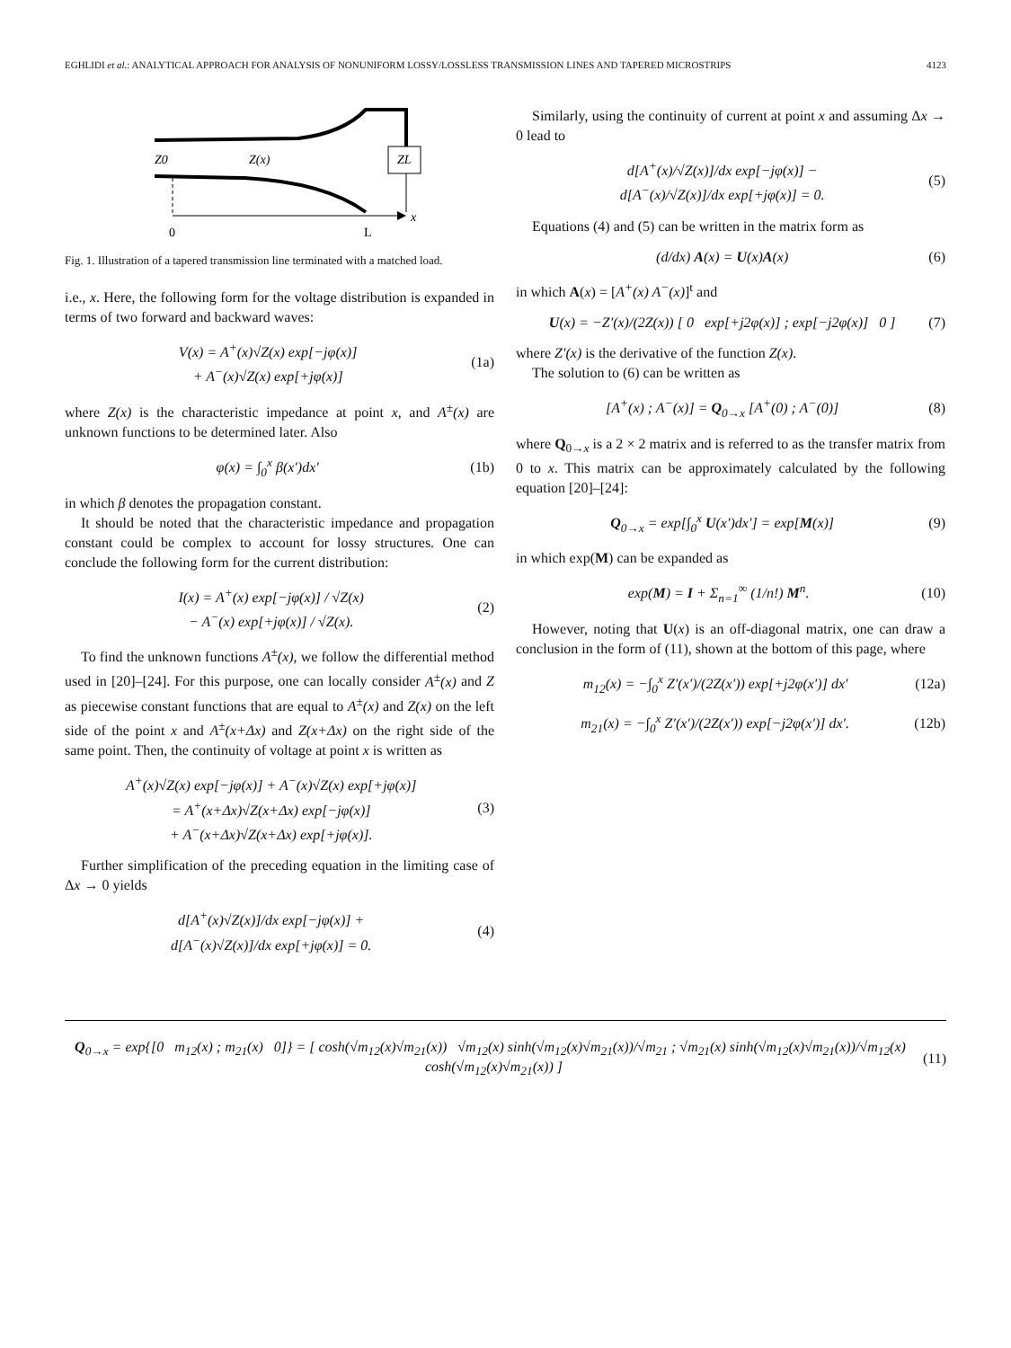EGHLIDI et al.: ANALYTICAL APPROACH FOR ANALYSIS OF NONUNIFORM LOSSY/LOSSLESS TRANSMISSION LINES AND TAPERED MICROSTRIPS 4123
Z0
Z(x)
ZL
x
0
L
Fig. 1. Illustration of a tapered transmission line terminated with a matched load.
i.e., x. Here, the following form for the voltage distribution is expanded in terms of two forward and backward waves:
V(x) = A<sup>+</sup>(x)√Z(x) exp[−jφ(x)]
+ A<sup>−</sup>(x)√Z(x) exp[+jφ(x)] (1a)
where Z(x) is the characteristic impedance at point x, and A<sup>±</sup>(x) are unknown functions to be determined later. Also
φ(x) = ∫<sub>0</sub><sup>x</sup> β(x′)dx′ (1b)
in which β denotes the propagation constant.
It should be noted that the characteristic impedance and propagation constant could be complex to account for lossy structures. One can conclude the following form for the current distribution:
I(x) = A<sup>+</sup>(x) exp[−jφ(x)] / √Z(x)
− A<sup>−</sup>(x) exp[+jφ(x)] / √Z(x). (2)
To find the unknown functions A<sup>±</sup>(x), we follow the differential method used in [20]–[24]. For this purpose, one can locally consider A<sup>±</sup>(x) and Z as piecewise constant functions that are equal to A<sup>±</sup>(x) and Z(x) on the left side of the point x and A<sup>±</sup>(x+Δx) and Z(x+Δx) on the right side of the same point. Then, the continuity of voltage at point x is written as
A<sup>+</sup>(x)√Z(x) exp[−jφ(x)] + A<sup>−</sup>(x)√Z(x) exp[+jφ(x)]
= A<sup>+</sup>(x+Δx)√Z(x+Δx) exp[−jφ(x)]
+ A<sup>−</sup>(x+Δx)√Z(x+Δx) exp[+jφ(x)]. (3)
Further simplification of the preceding equation in the limiting case of Δx → 0 yields
d[A<sup>+</sup>(x)√Z(x)]/dx exp[−jφ(x)] +
d[A<sup>−</sup>(x)√Z(x)]/dx exp[+jφ(x)] = 0. (4)
Similarly, using the continuity of current at point x and assuming Δx → 0 lead to
d[A<sup>+</sup>(x)/√Z(x)]/dx exp[−jφ(x)] −
d[A<sup>−</sup>(x)/√Z(x)]/dx exp[+jφ(x)] = 0. (5)
Equations (4) and (5) can be written in the matrix form as
(d/dx) A(x) = U(x)A(x) (6)
in which A(x) = [A<sup>+</sup>(x) A<sup>−</sup>(x)]<sup>t</sup> and
U(x) = −Z′(x)/(2Z(x)) [ 0 exp[+j2φ(x)] ; exp[−j2φ(x)] 0 ] (7)
where Z′(x) is the derivative of the function Z(x).
The solution to (6) can be written as
[A<sup>+</sup>(x) ; A<sup>−</sup>(x)] = Q<sub>0→x</sub> [A<sup>+</sup>(0) ; A<sup>−</sup>(0)] (8)
where Q<sub>0→x</sub> is a 2 × 2 matrix and is referred to as the transfer matrix from 0 to x. This matrix can be approximately calculated by the following equation [20]–[24]:
Q<sub>0→x</sub> = exp[∫<sub>0</sub><sup>x</sup> U(x′)dx′] = exp[M(x)] (9)
in which exp(M) can be expanded as
exp(M) = I + Σ<sub>n=1</sub><sup>∞</sup> (1/n!) M<sup>n</sup>. (10)
However, noting that U(x) is an off-diagonal matrix, one can draw a conclusion in the form of (11), shown at the bottom of this page, where
m<sub>12</sub>(x) = −∫<sub>0</sub><sup>x</sup> Z′(x′)/(2Z(x′)) exp[+j2φ(x′)] dx′ (12a)
m<sub>21</sub>(x) = −∫<sub>0</sub><sup>x</sup> Z′(x′)/(2Z(x′)) exp[−j2φ(x′)] dx′. (12b)
Q<sub>0→x</sub> = exp{[0 m<sub>12</sub>(x) ; m<sub>21</sub>(x) 0]} = [ cosh(√m<sub>12</sub>(x)√m<sub>21</sub>(x)) √m<sub>12</sub>(x) sinh(√m<sub>12</sub>(x)√m<sub>21</sub>(x))/√m<sub>21</sub> ; √m<sub>21</sub>(x) sinh(√m<sub>12</sub>(x)√m<sub>21</sub>(x))/√m<sub>12</sub>(x) cosh(√m<sub>12</sub>(x)√m<sub>21</sub>(x)) ] (11)